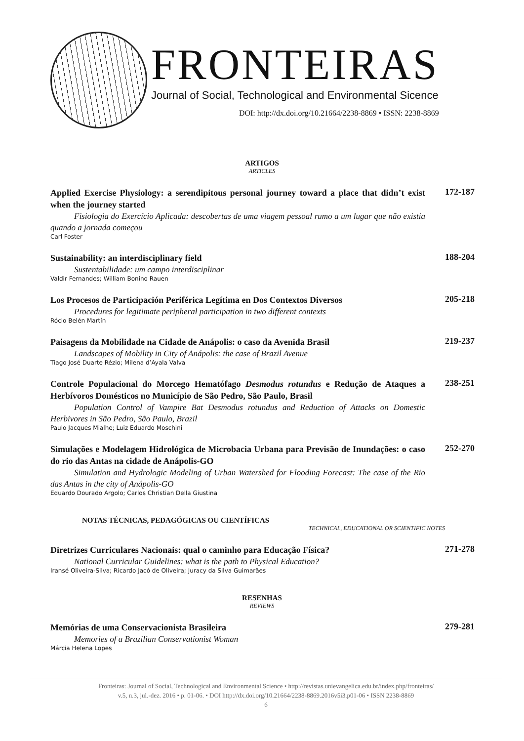FRONTEIRAS
Journal of Social, Technological and Environmental Sicence
DOI: http://dx.doi.org/10.21664/2238-8869 • ISSN: 2238-8869
ARTIGOS
ARTICLES
Applied Exercise Physiology: a serendipitous personal journey toward a place that didn’t exist when the journey started
Fisiologia do Exercício Aplicada: descobertas de uma viagem pessoal rumo a um lugar que não existia quando a jornada começou
Carl Foster
172-187
Sustainability: an interdisciplinary field
Sustentabilidade: um campo interdisciplinar
Valdir Fernandes; William Bonino Rauen
188-204
Los Procesos de Participación Periférica Legítima en Dos Contextos Diversos
Procedures for legitimate peripheral participation in two different contexts
Rócio Belén Martín
205-218
Paisagens da Mobilidade na Cidade de Anápolis: o caso da Avenida Brasil
Landscapes of Mobility in City of Anápolis: the case of Brazil Avenue
Tiago José Duarte Rézio; Milena d’Ayala Valva
219-237
Controle Populacional do Morcego Hematófago Desmodus rotundus e Redução de Ataques a Herbívoros Domésticos no Município de São Pedro, São Paulo, Brasil
Population Control of Vampire Bat Desmodus rotundus and Reduction of Attacks on Domestic Herbivores in São Pedro, São Paulo, Brazil
Paulo Jacques Mialhe; Luiz Eduardo Moschini
238-251
Simulações e Modelagem Hidrológica de Microbacia Urbana para Previsão de Inundações: o caso do rio das Antas na cidade de Anápolis-GO
Simulation and Hydrologic Modeling of Urban Watershed for Flooding Forecast: The case of the Rio das Antas in the city of Anápolis-GO
Eduardo Dourado Argolo; Carlos Christian Della Giustina
252-270
NOTAS TÉCNICAS, PEDAGÓGICAS OU CIENTÍFICAS
TECHNICAL, EDUCATIONAL OR SCIENTIFIC NOTES
Diretrizes Curriculares Nacionais: qual o caminho para Educação Física?
National Curricular Guidelines: what is the path to Physical Education?
Iransé Oliveira-Silva; Ricardo Jacó de Oliveira; Juracy da Silva Guimarães
271-278
RESENHAS
REVIEWS
Memórias de uma Conservacionista Brasileira
Memories of a Brazilian Conservationist Woman
Márcia Helena Lopes
279-281
Fronteiras: Journal of Social, Technological and Environmental Science • http://revistas.unievangelica.edu.br/index.php/fronteiras/
v.5, n.3, jul.-dez. 2016 • p. 01-06. • DOI http://dx.doi.org/10.21664/2238-8869.2016v5i3.p01-06 • ISSN 2238-8869
6